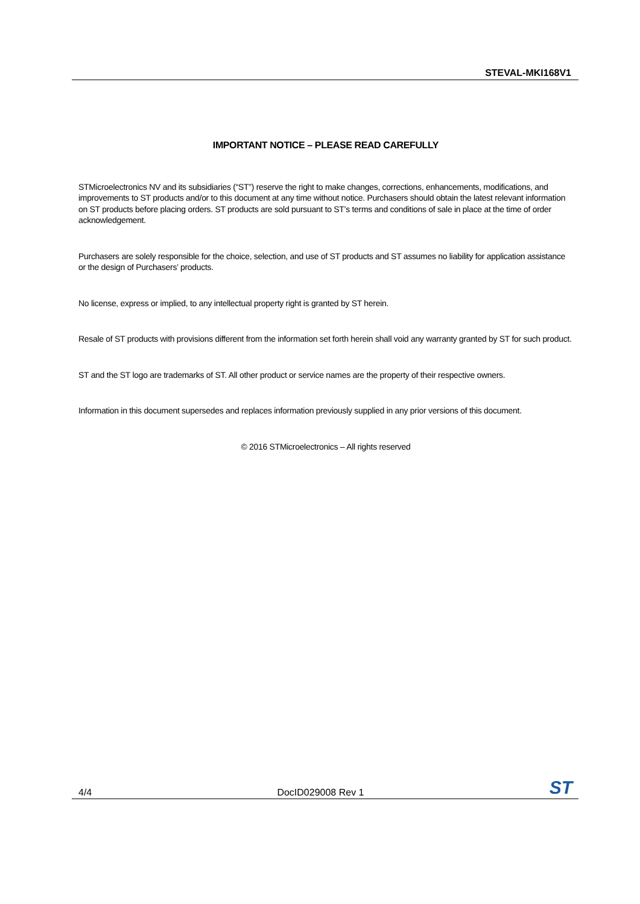STEVAL-MKI168V1
IMPORTANT NOTICE – PLEASE READ CAREFULLY
STMicroelectronics NV and its subsidiaries (“ST”) reserve the right to make changes, corrections, enhancements, modifications, and improvements to ST products and/or to this document at any time without notice. Purchasers should obtain the latest relevant information on ST products before placing orders. ST products are sold pursuant to ST’s terms and conditions of sale in place at the time of order acknowledgement.
Purchasers are solely responsible for the choice, selection, and use of ST products and ST assumes no liability for application assistance or the design of Purchasers’ products.
No license, express or implied, to any intellectual property right is granted by ST herein.
Resale of ST products with provisions different from the information set forth herein shall void any warranty granted by ST for such product.
ST and the ST logo are trademarks of ST. All other product or service names are the property of their respective owners.
Information in this document supersedes and replaces information previously supplied in any prior versions of this document.
© 2016 STMicroelectronics – All rights reserved
4/4 DocID029008 Rev 1 ST